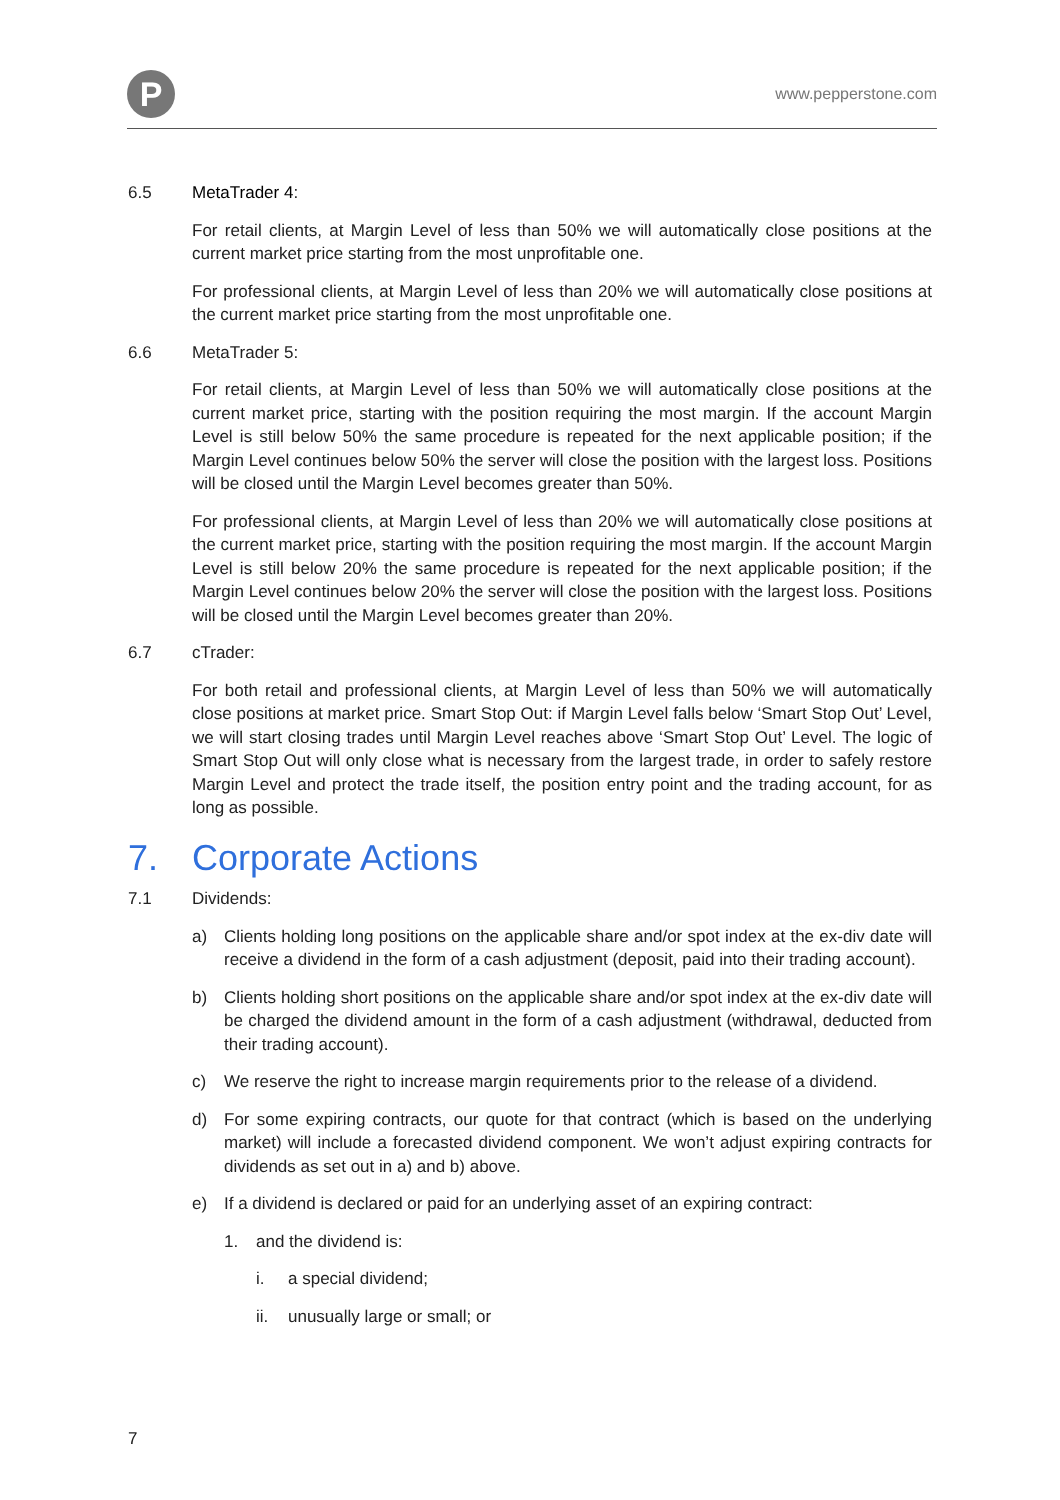P
www.pepperstone.com
6.5 MetaTrader 4:
For retail clients, at Margin Level of less than 50% we will automatically close positions at the current market price starting from the most unprofitable one.
For professional clients, at Margin Level of less than 20% we will automatically close positions at the current market price starting from the most unprofitable one.
6.6 MetaTrader 5:
For retail clients, at Margin Level of less than 50% we will automatically close positions at the current market price, starting with the position requiring the most margin. If the account Margin Level is still below 50% the same procedure is repeated for the next applicable position; if the Margin Level continues below 50% the server will close the position with the largest loss. Positions will be closed until the Margin Level becomes greater than 50%.
For professional clients, at Margin Level of less than 20% we will automatically close positions at the current market price, starting with the position requiring the most margin. If the account Margin Level is still below 20% the same procedure is repeated for the next applicable position; if the Margin Level continues below 20% the server will close the position with the largest loss. Positions will be closed until the Margin Level becomes greater than 20%.
6.7 cTrader:
For both retail and professional clients, at Margin Level of less than 50% we will automatically close positions at market price. Smart Stop Out: if Margin Level falls below ‘Smart Stop Out’ Level, we will start closing trades until Margin Level reaches above ‘Smart Stop Out’ Level. The logic of Smart Stop Out will only close what is necessary from the largest trade, in order to safely restore Margin Level and protect the trade itself, the position entry point and the trading account, for as long as possible.
7. Corporate Actions
7.1 Dividends:
a) Clients holding long positions on the applicable share and/or spot index at the ex-div date will receive a dividend in the form of a cash adjustment (deposit, paid into their trading account).
b) Clients holding short positions on the applicable share and/or spot index at the ex-div date will be charged the dividend amount in the form of a cash adjustment (withdrawal, deducted from their trading account).
c) We reserve the right to increase margin requirements prior to the release of a dividend.
d) For some expiring contracts, our quote for that contract (which is based on the underlying market) will include a forecasted dividend component. We won’t adjust expiring contracts for dividends as set out in a) and b) above.
e) If a dividend is declared or paid for an underlying asset of an expiring contract:
1. and the dividend is:
i. a special dividend;
ii. unusually large or small; or
7